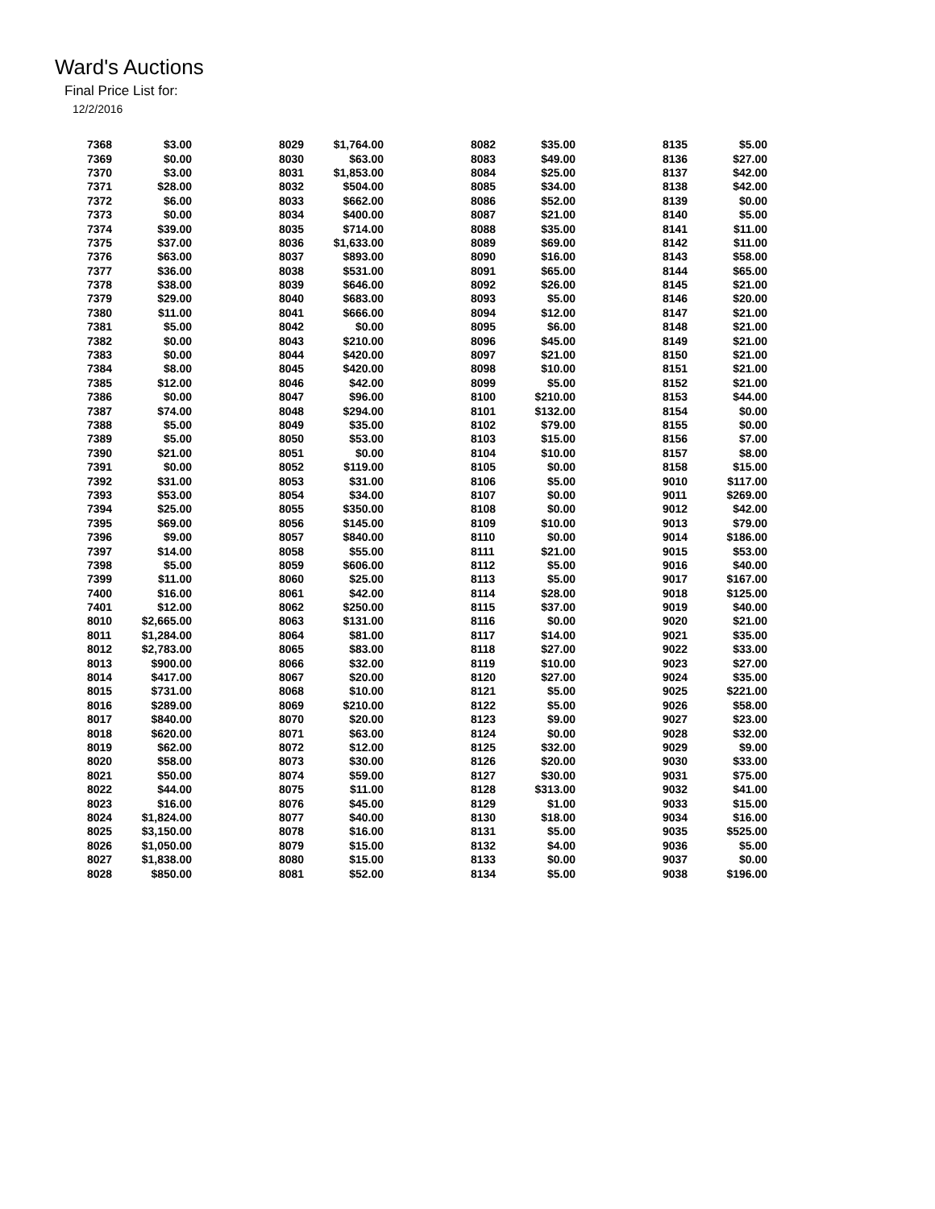Ward's Auctions
Final Price List for:
12/2/2016
| 7368 | $3.00 | 8029 | $1,764.00 | 8082 | $35.00 | 8135 | $5.00 |
| 7369 | $0.00 | 8030 | $63.00 | 8083 | $49.00 | 8136 | $27.00 |
| 7370 | $3.00 | 8031 | $1,853.00 | 8084 | $25.00 | 8137 | $42.00 |
| 7371 | $28.00 | 8032 | $504.00 | 8085 | $34.00 | 8138 | $42.00 |
| 7372 | $6.00 | 8033 | $662.00 | 8086 | $52.00 | 8139 | $0.00 |
| 7373 | $0.00 | 8034 | $400.00 | 8087 | $21.00 | 8140 | $5.00 |
| 7374 | $39.00 | 8035 | $714.00 | 8088 | $35.00 | 8141 | $11.00 |
| 7375 | $37.00 | 8036 | $1,633.00 | 8089 | $69.00 | 8142 | $11.00 |
| 7376 | $63.00 | 8037 | $893.00 | 8090 | $16.00 | 8143 | $58.00 |
| 7377 | $36.00 | 8038 | $531.00 | 8091 | $65.00 | 8144 | $65.00 |
| 7378 | $38.00 | 8039 | $646.00 | 8092 | $26.00 | 8145 | $21.00 |
| 7379 | $29.00 | 8040 | $683.00 | 8093 | $5.00 | 8146 | $20.00 |
| 7380 | $11.00 | 8041 | $666.00 | 8094 | $12.00 | 8147 | $21.00 |
| 7381 | $5.00 | 8042 | $0.00 | 8095 | $6.00 | 8148 | $21.00 |
| 7382 | $0.00 | 8043 | $210.00 | 8096 | $45.00 | 8149 | $21.00 |
| 7383 | $0.00 | 8044 | $420.00 | 8097 | $21.00 | 8150 | $21.00 |
| 7384 | $8.00 | 8045 | $420.00 | 8098 | $10.00 | 8151 | $21.00 |
| 7385 | $12.00 | 8046 | $42.00 | 8099 | $5.00 | 8152 | $21.00 |
| 7386 | $0.00 | 8047 | $96.00 | 8100 | $210.00 | 8153 | $44.00 |
| 7387 | $74.00 | 8048 | $294.00 | 8101 | $132.00 | 8154 | $0.00 |
| 7388 | $5.00 | 8049 | $35.00 | 8102 | $79.00 | 8155 | $0.00 |
| 7389 | $5.00 | 8050 | $53.00 | 8103 | $15.00 | 8156 | $7.00 |
| 7390 | $21.00 | 8051 | $0.00 | 8104 | $10.00 | 8157 | $8.00 |
| 7391 | $0.00 | 8052 | $119.00 | 8105 | $0.00 | 8158 | $15.00 |
| 7392 | $31.00 | 8053 | $31.00 | 8106 | $5.00 | 9010 | $117.00 |
| 7393 | $53.00 | 8054 | $34.00 | 8107 | $0.00 | 9011 | $269.00 |
| 7394 | $25.00 | 8055 | $350.00 | 8108 | $0.00 | 9012 | $42.00 |
| 7395 | $69.00 | 8056 | $145.00 | 8109 | $10.00 | 9013 | $79.00 |
| 7396 | $9.00 | 8057 | $840.00 | 8110 | $0.00 | 9014 | $186.00 |
| 7397 | $14.00 | 8058 | $55.00 | 8111 | $21.00 | 9015 | $53.00 |
| 7398 | $5.00 | 8059 | $606.00 | 8112 | $5.00 | 9016 | $40.00 |
| 7399 | $11.00 | 8060 | $25.00 | 8113 | $5.00 | 9017 | $167.00 |
| 7400 | $16.00 | 8061 | $42.00 | 8114 | $28.00 | 9018 | $125.00 |
| 7401 | $12.00 | 8062 | $250.00 | 8115 | $37.00 | 9019 | $40.00 |
| 8010 | $2,665.00 | 8063 | $131.00 | 8116 | $0.00 | 9020 | $21.00 |
| 8011 | $1,284.00 | 8064 | $81.00 | 8117 | $14.00 | 9021 | $35.00 |
| 8012 | $2,783.00 | 8065 | $83.00 | 8118 | $27.00 | 9022 | $33.00 |
| 8013 | $900.00 | 8066 | $32.00 | 8119 | $10.00 | 9023 | $27.00 |
| 8014 | $417.00 | 8067 | $20.00 | 8120 | $27.00 | 9024 | $35.00 |
| 8015 | $731.00 | 8068 | $10.00 | 8121 | $5.00 | 9025 | $221.00 |
| 8016 | $289.00 | 8069 | $210.00 | 8122 | $5.00 | 9026 | $58.00 |
| 8017 | $840.00 | 8070 | $20.00 | 8123 | $9.00 | 9027 | $23.00 |
| 8018 | $620.00 | 8071 | $63.00 | 8124 | $0.00 | 9028 | $32.00 |
| 8019 | $62.00 | 8072 | $12.00 | 8125 | $32.00 | 9029 | $9.00 |
| 8020 | $58.00 | 8073 | $30.00 | 8126 | $20.00 | 9030 | $33.00 |
| 8021 | $50.00 | 8074 | $59.00 | 8127 | $30.00 | 9031 | $75.00 |
| 8022 | $44.00 | 8075 | $11.00 | 8128 | $313.00 | 9032 | $41.00 |
| 8023 | $16.00 | 8076 | $45.00 | 8129 | $1.00 | 9033 | $15.00 |
| 8024 | $1,824.00 | 8077 | $40.00 | 8130 | $18.00 | 9034 | $16.00 |
| 8025 | $3,150.00 | 8078 | $16.00 | 8131 | $5.00 | 9035 | $525.00 |
| 8026 | $1,050.00 | 8079 | $15.00 | 8132 | $4.00 | 9036 | $5.00 |
| 8027 | $1,838.00 | 8080 | $15.00 | 8133 | $0.00 | 9037 | $0.00 |
| 8028 | $850.00 | 8081 | $52.00 | 8134 | $5.00 | 9038 | $196.00 |